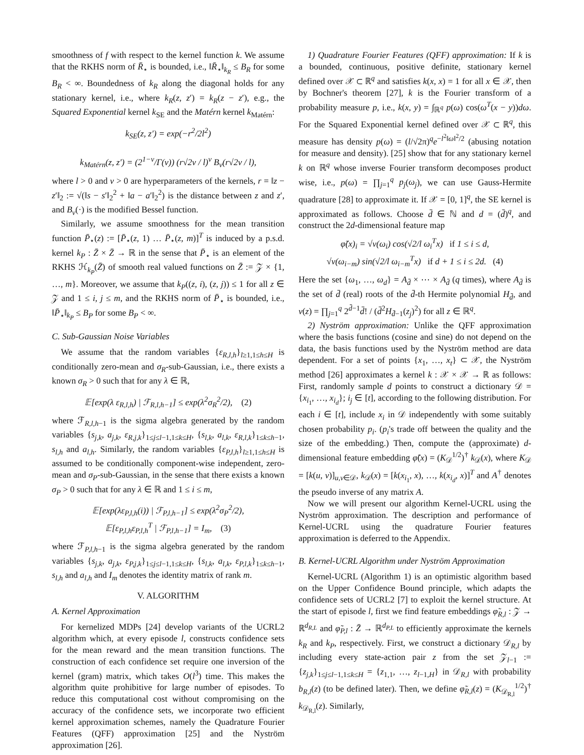smoothness of f with respect to the kernel function k. We assume that the RKHS norm of R̄<sub>⋆</sub> is bounded, i.e., ‖R̄<sub>⋆</sub>‖<sub>k<sub>R</sub></sub> ≤ B<sub>R</sub> for some B<sub>R</sub> < ∞. Boundedness of k<sub>R</sub> along the diagonal holds for any stationary kernel, i.e., where k<sub>R</sub>(z, z′) = k<sub>R</sub>(z − z′), e.g., the Squared Exponential kernel k<sub>SE</sub> and the Matérn kernel k<sub>Matérn</sub>:
k<sub>SE</sub>(z, z′) = exp(−r<sup>2</sup>/2l<sup>2</sup>)
k<sub>Matérn</sub>(z, z′) = (2<sup>1−ν</sup>/Γ(ν)) (r√2ν / l)<sup>ν</sup> B<sub>ν</sub>(r√2ν / l),
where l > 0 and ν > 0 are hyperparameters of the kernels, r = ‖z − z′‖<sub>2</sub> := √(‖s − s′‖<sub>2</sub><sup>2</sup> + ‖a − a′‖<sub>2</sub><sup>2</sup>) is the distance between z and z′, and B<sub>ν</sub>(·) is the modified Bessel function.
Similarly, we assume smoothness for the mean transition function P̄<sub>⋆</sub>(z) := [P̄<sub>⋆</sub>(z, 1) … P̄<sub>⋆</sub>(z, m)]<sup>T</sup> is induced by a p.s.d. kernel k<sub>P</sub> : Z̄ × Z̄ → ℝ in the sense that P̄<sub>⋆</sub> is an element of the RKHS ℋ<sub>k<sub>P</sub></sub>(Z̄) of smooth real valued functions on Z̄ := 𝒵 × {1, …, m}. Moreover, we assume that k<sub>P</sub>((z, i), (z, j)) ≤ 1 for all z ∈ 𝒵 and 1 ≤ i, j ≤ m, and the RKHS norm of P̄<sub>⋆</sub> is bounded, i.e., ‖P̄<sub>⋆</sub>‖<sub>k<sub>P</sub></sub> ≤ B<sub>P</sub> for some B<sub>P</sub> < ∞.
C. Sub-Gaussian Noise Variables
We assume that the random variables {ε<sub>R,l,h</sub>}<sub>l≥1,1≤h≤H</sub> is conditionally zero-mean and σ<sub>R</sub>-sub-Gaussian, i.e., there exists a known σ<sub>R</sub> > 0 such that for any λ ∈ ℝ,
𝔼[exp(λ ε<sub>R,l,h</sub>) | ℱ<sub>R,l,h−1</sub>] ≤ exp(λ<sup>2</sup>σ<sub>R</sub><sup>2</sup>/2), (2)
where ℱ<sub>R,l,h−1</sub> is the sigma algebra generated by the random variables {s<sub>j,k</sub>, a<sub>j,k</sub>, ε<sub>R,j,k</sub>}<sub>1≤j≤l−1,1≤k≤H</sub>, {s<sub>l,k</sub>, a<sub>l,k</sub>, ε<sub>R,l,k</sub>}<sub>1≤k≤h−1</sub>, s<sub>l,h</sub> and a<sub>l,h</sub>. Similarly, the random variables {ε<sub>P,l,h</sub>}<sub>l≥1,1≤h≤H</sub> is assumed to be conditionally component-wise independent, zero-mean and σ<sub>P</sub>-sub-Gaussian, in the sense that there exists a known σ<sub>P</sub> > 0 such that for any λ ∈ ℝ and 1 ≤ i ≤ m,
𝔼[exp(λε<sub>P,l,h</sub>(i)) | ℱ<sub>P,l,h−1</sub>] ≤ exp(λ<sup>2</sup>σ<sub>P</sub><sup>2</sup>/2),
𝔼[ε<sub>P,l,h</sub>ε<sub>P,l,h</sub><sup>T</sup> | ℱ<sub>P,l,h−1</sub>] = I<sub>m</sub>, (3)
where ℱ<sub>P,l,h−1</sub> is the sigma algebra generated by the random variables {s<sub>j,k</sub>, a<sub>j,k</sub>, ε<sub>P,j,k</sub>}<sub>1≤j≤l−1,1≤k≤H</sub>, {s<sub>l,k</sub>, a<sub>l,k</sub>, ε<sub>P,l,k</sub>}<sub>1≤k≤h−1</sub>, s<sub>l,h</sub> and a<sub>l,h</sub> and I<sub>m</sub> denotes the identity matrix of rank m.
V. ALGORITHM
A. Kernel Approximation
For kernelized MDPs [24] develop variants of the UCRL2 algorithm which, at every episode l, constructs confidence sets for the mean reward and the mean transition functions. The construction of each confidence set require one inversion of the kernel (gram) matrix, which takes O(l<sup>3</sup>) time. This makes the algorithm quite prohibitive for large number of episodes. To reduce this computational cost without compromising on the accuracy of the confidence sets, we incorporate two efficient kernel approximation schemes, namely the Quadrature Fourier Features (QFF) approximation [25] and the Nyström approximation [26].
1) Quadrature Fourier Features (QFF) approximation: If k is a bounded, continuous, positive definite, stationary kernel defined over 𝒳 ⊂ ℝ<sup>q</sup> and satisfies k(x, x) = 1 for all x ∈ 𝒳, then by Bochner's theorem [27], k is the Fourier transform of a probability measure p, i.e., k(x, y) = ∫<sub>ℝ<sup>q</sup></sub> p(ω) cos(ω<sup>T</sup>(x − y))dω. For the Squared Exponential kernel defined over 𝒳 ⊂ ℝ<sup>q</sup>, this measure has density p(ω) = (l/√2π)<sup>q</sup>e<sup>−l<sup>2</sup>‖ω‖<sup>2</sup>/2</sup> (abusing notation for measure and density). [25] show that for any stationary kernel k on ℝ<sup>q</sup> whose inverse Fourier transform decomposes product wise, i.e., p(ω) = ∏<sub>j=1</sub><sup>q</sup> p<sub>j</sub>(ω<sub>j</sub>), we can use Gauss-Hermite quadrature [28] to approximate it. If 𝒳 = [0, 1]<sup>q</sup>, the SE kernel is approximated as follows. Choose d̄ ∈ ℕ and d = (d̄)<sup>q</sup>, and construct the 2d-dimensional feature map
φ̃(x)<sub>i</sub> = √ν(ω<sub>i</sub>) cos(√2/l ω<sub>i</sub><sup>T</sup>x) if 1 ≤ i ≤ d,
√ν(ω<sub>i−m</sub>) sin(√2/l ω<sub>i−m</sub><sup>T</sup>x) if d + 1 ≤ i ≤ 2d. (4)
Here the set {ω<sub>1</sub>, …, ω<sub>d</sub>} = A<sub>d̄</sub> × ⋯ × A<sub>d̄</sub> (q times), where A<sub>d̄</sub> is the set of d̄ (real) roots of the d̄-th Hermite polynomial H<sub>d̄</sub>, and ν(z) = ∏<sub>j=1</sub><sup>q</sup> 2<sup>d̄−1</sup>d̄! / (d̄<sup>2</sup>H<sub>d̄−1</sub>(z<sub>j</sub>)<sup>2</sup>) for all z ∈ ℝ<sup>q</sup>.
2) Nyström approximation: Unlike the QFF approximation where the basis functions (cosine and sine) do not depend on the data, the basis functions used by the Nyström method are data dependent. For a set of points {x<sub>1</sub>, …, x<sub>t</sub>} ⊂ 𝒳, the Nyström method [26] approximates a kernel k : 𝒳 × 𝒳 → ℝ as follows: First, randomly sample d points to construct a dictionary 𝒟 = {x<sub>i<sub>1</sub></sub>, …, x<sub>i<sub>d</sub></sub>}; i<sub>j</sub> ∈ [t], according to the following distribution. For each i ∈ [t], include x<sub>i</sub> in 𝒟 independently with some suitably chosen probability p<sub>i</sub>. (p<sub>i</sub>'s trade off between the quality and the size of the embedding.) Then, compute the (approximate) d-dimensional feature embedding φ̃(x) = (K<sub>𝒟</sub><sup>1/2</sup>)<sup>†</sup> k<sub>𝒟</sub>(x), where K<sub>𝒟</sub> = [k(u, v)]<sub>u,v∈𝒟</sub>, k<sub>𝒟</sub>(x) = [k(x<sub>i<sub>1</sub></sub>, x), …, k(x<sub>i<sub>d</sub></sub>, x)]<sup>T</sup> and A<sup>†</sup> denotes the pseudo inverse of any matrix A.
Now we will present our algorithm Kernel-UCRL using the Nyström approximation. The description and performance of Kernel-UCRL using the quadrature Fourier features approximation is deferred to the Appendix.
B. Kernel-UCRL Algorithm under Nyström Approximation
Kernel-UCRL (Algorithm 1) is an optimistic algorithm based on the Upper Confidence Bound principle, which adapts the confidence sets of UCRL2 [7] to exploit the kernel structure. At the start of episode l, first we find feature embeddings φ̃<sub>R,l</sub> : 𝒵 → ℝ<sup>d<sub>R,L</sub></sup> and φ̃<sub>P,l</sub> : Z̄ → ℝ<sup>d<sub>P,L</sub></sup> to efficiently approximate the kernels k<sub>R</sub> and k<sub>P</sub>, respectively. First, we construct a dictionary 𝒟<sub>R,l</sub> by including every state-action pair z from the set 𝒵<sub>l−1</sub> := {z<sub>j,k</sub>}<sub>1≤j≤l−1,1≤k≤H</sub> = {z<sub>1,1</sub>, …, z<sub>l−1,H</sub>} in 𝒟<sub>R,l</sub> with probability b<sub>R,l</sub>(z) (to be defined later). Then, we define φ̃<sub>R,l</sub>(z) = (K<sub>𝒟<sub>R,l</sub></sub><sup>1/2</sup>)<sup>†</sup> k<sub>𝒟<sub>R,l</sub></sub>(z). Similarly,